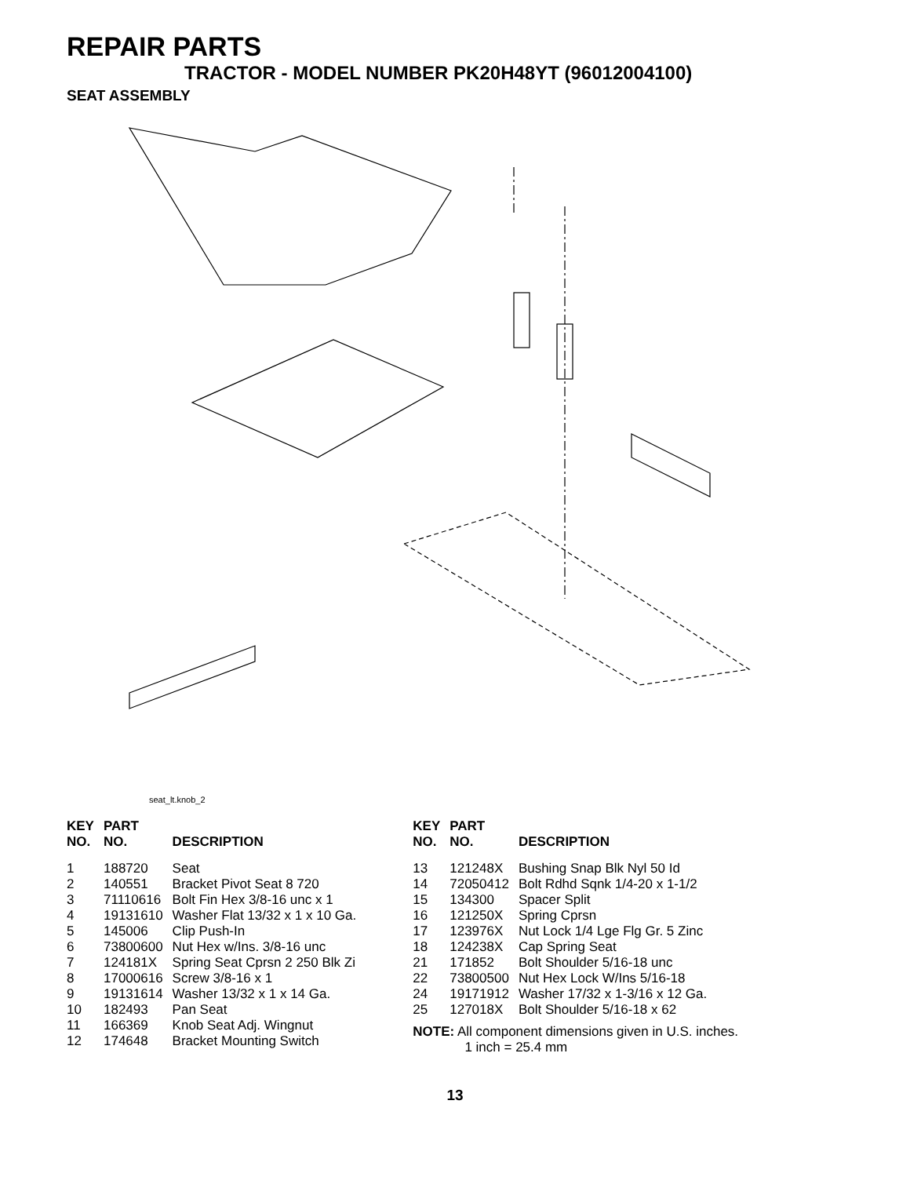REPAIR PARTS
TRACTOR - MODEL NUMBER PK20H48YT (96012004100)
SEAT ASSEMBLY
seat_lt.knob_2
| KEY NO. | PART NO. | DESCRIPTION |
| --- | --- | --- |
| 1 | 188720 | Seat |
| 2 | 140551 | Bracket Pivot Seat 8 720 |
| 3 | 71110616 | Bolt Fin Hex 3/8-16 unc x 1 |
| 4 | 19131610 | Washer Flat 13/32 x 1 x 10 Ga. |
| 5 | 145006 | Clip Push-In |
| 6 | 73800600 | Nut Hex w/Ins. 3/8-16 unc |
| 7 | 124181X | Spring Seat Cprsn 2 250 Blk Zi |
| 8 | 17000616 | Screw 3/8-16 x 1 |
| 9 | 19131614 | Washer 13/32 x 1 x 14 Ga. |
| 10 | 182493 | Pan Seat |
| 11 | 166369 | Knob Seat Adj. Wingnut |
| 12 | 174648 | Bracket Mounting Switch |
| KEY NO. | PART NO. | DESCRIPTION |
| --- | --- | --- |
| 13 | 121248X | Bushing Snap Blk Nyl 50 Id |
| 14 | 72050412 | Bolt Rdhd Sqnk 1/4-20 x 1-1/2 |
| 15 | 134300 | Spacer Split |
| 16 | 121250X | Spring Cprsn |
| 17 | 123976X | Nut Lock 1/4 Lge Flg Gr. 5 Zinc |
| 18 | 124238X | Cap Spring Seat |
| 21 | 171852 | Bolt Shoulder 5/16-18 unc |
| 22 | 73800500 | Nut Hex Lock W/Ins 5/16-18 |
| 24 | 19171912 | Washer 17/32 x 1-3/16 x 12 Ga. |
| 25 | 127018X | Bolt Shoulder 5/16-18 x 62 |
NOTE: All component dimensions given in U.S. inches.
1 inch = 25.4 mm
13